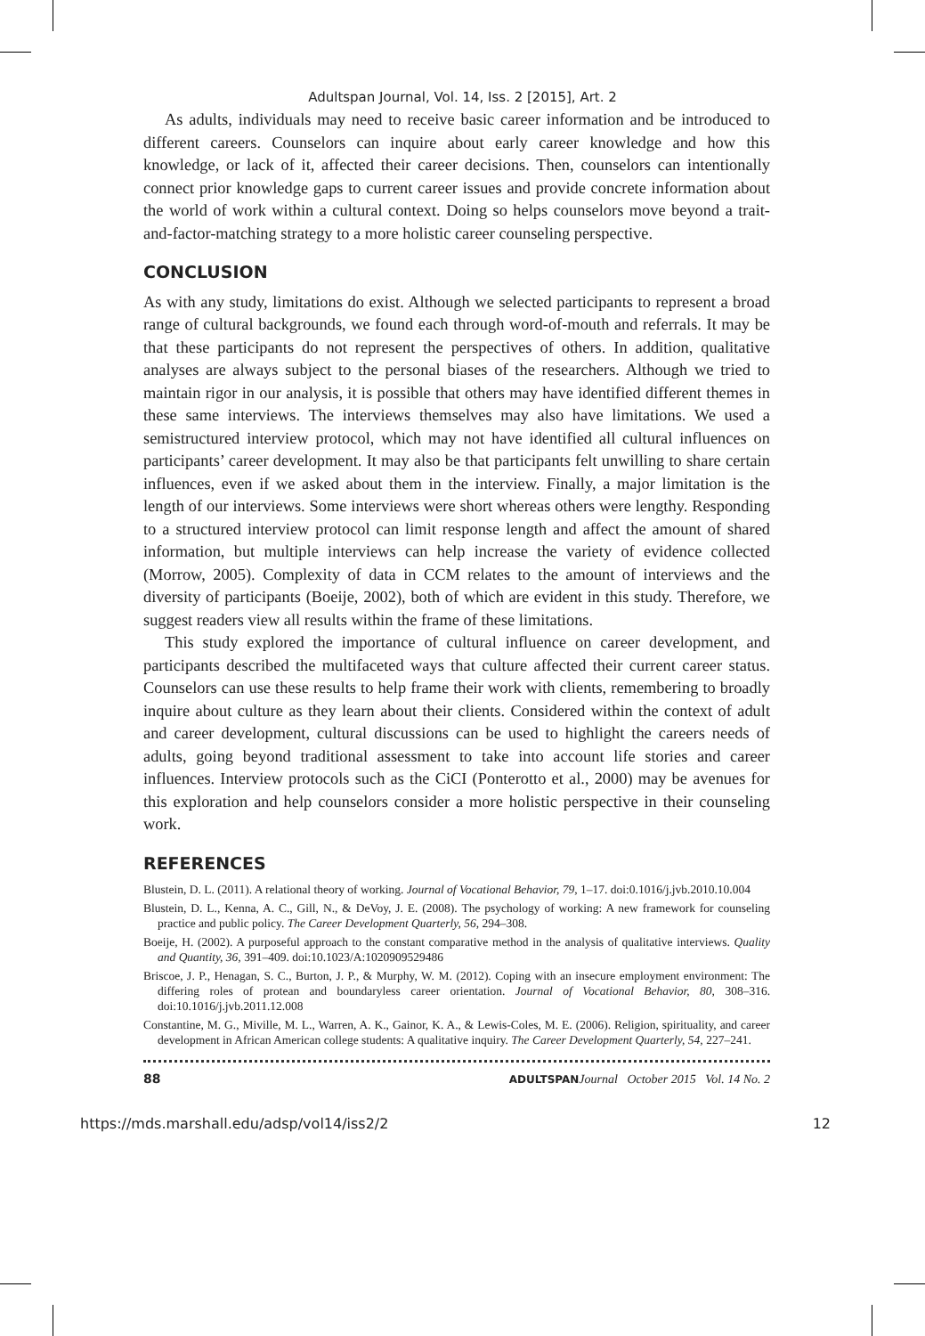Adultspan Journal, Vol. 14, Iss. 2 [2015], Art. 2
As adults, individuals may need to receive basic career information and be introduced to different careers. Counselors can inquire about early career knowledge and how this knowledge, or lack of it, affected their career decisions. Then, counselors can intentionally connect prior knowledge gaps to current career issues and provide concrete information about the world of work within a cultural context. Doing so helps counselors move beyond a trait-and-factor-matching strategy to a more holistic career counseling perspective.
CONCLUSION
As with any study, limitations do exist. Although we selected participants to represent a broad range of cultural backgrounds, we found each through word-of-mouth and referrals. It may be that these participants do not represent the perspectives of others. In addition, qualitative analyses are always subject to the personal biases of the researchers. Although we tried to maintain rigor in our analysis, it is possible that others may have identified different themes in these same interviews. The interviews themselves may also have limitations. We used a semistructured interview protocol, which may not have identified all cultural influences on participants’ career development. It may also be that participants felt unwilling to share certain influences, even if we asked about them in the interview. Finally, a major limitation is the length of our interviews. Some interviews were short whereas others were lengthy. Responding to a structured interview protocol can limit response length and affect the amount of shared information, but multiple interviews can help increase the variety of evidence collected (Morrow, 2005). Complexity of data in CCM relates to the amount of interviews and the diversity of participants (Boeije, 2002), both of which are evident in this study. Therefore, we suggest readers view all results within the frame of these limitations.
This study explored the importance of cultural influence on career development, and participants described the multifaceted ways that culture affected their current career status. Counselors can use these results to help frame their work with clients, remembering to broadly inquire about culture as they learn about their clients. Considered within the context of adult and career development, cultural discussions can be used to highlight the careers needs of adults, going beyond traditional assessment to take into account life stories and career influences. Interview protocols such as the CiCI (Ponterotto et al., 2000) may be avenues for this exploration and help counselors consider a more holistic perspective in their counseling work.
REFERENCES
Blustein, D. L. (2011). A relational theory of working. Journal of Vocational Behavior, 79, 1–17. doi:0.1016/j.jvb.2010.10.004
Blustein, D. L., Kenna, A. C., Gill, N., & DeVoy, J. E. (2008). The psychology of working: A new framework for counseling practice and public policy. The Career Development Quarterly, 56, 294–308.
Boeije, H. (2002). A purposeful approach to the constant comparative method in the analysis of qualitative interviews. Quality and Quantity, 36, 391–409. doi:10.1023/A:1020909529486
Briscoe, J. P., Henagan, S. C., Burton, J. P., & Murphy, W. M. (2012). Coping with an insecure employment environment: The differing roles of protean and boundaryless career orientation. Journal of Vocational Behavior, 80, 308–316. doi:10.1016/j.jvb.2011.12.008
Constantine, M. G., Miville, M. L., Warren, A. K., Gainor, K. A., & Lewis-Coles, M. E. (2006). Religion, spirituality, and career development in African American college students: A qualitative inquiry. The Career Development Quarterly, 54, 227–241.
88 ADULTSPAN Journal October 2015 Vol. 14 No. 2
https://mds.marshall.edu/adsp/vol14/iss2/2 12